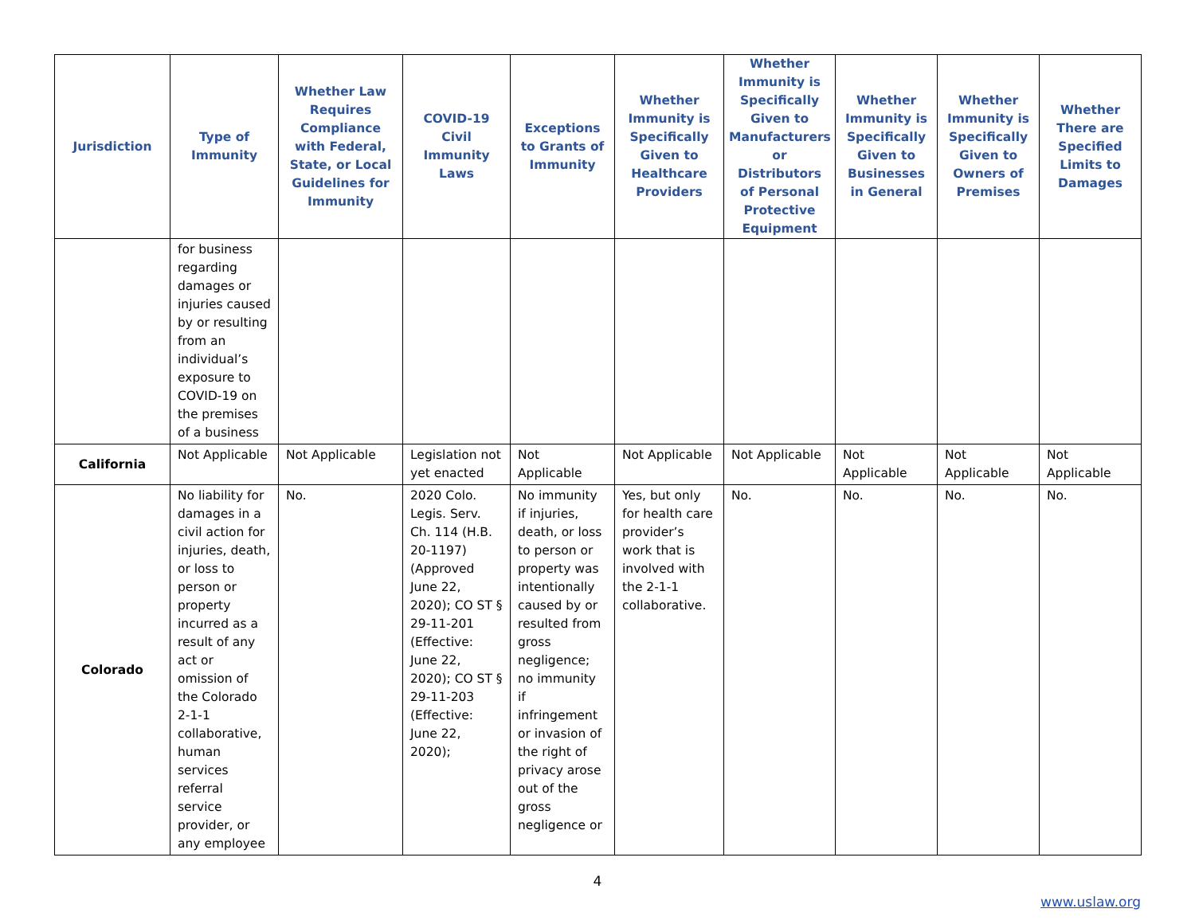| Jurisdiction | Type of Immunity | Whether Law Requires Compliance with Federal, State, or Local Guidelines for Immunity | COVID-19 Civil Immunity Laws | Exceptions to Grants of Immunity | Whether Immunity is Specifically Given to Healthcare Providers | Whether Immunity is Specifically Given to Manufacturers or Distributors of Personal Protective Equipment | Whether Immunity is Specifically Given to Businesses in General | Whether Immunity is Specifically Given to Owners of Premises | Whether There are Specified Limits to Damages |
| --- | --- | --- | --- | --- | --- | --- | --- | --- | --- |
| | for business regarding damages or injuries caused by or resulting from an individual’s exposure to COVID-19 on the premises of a business | | | | | | | | |
| California | Not Applicable | Not Applicable | Legislation not yet enacted | Not Applicable | Not Applicable | Not Applicable | Not Applicable | Not Applicable | Not Applicable |
| Colorado | No liability for damages in a civil action for injuries, death, or loss to person or property incurred as a result of any act or omission of the Colorado 2-1-1 collaborative, human services referral service provider, or any employee | No. | 2020 Colo. Legis. Serv. Ch. 114 (H.B. 20-1197) (Approved June 22, 2020); CO ST § 29-11-201 (Effective: June 22, 2020); CO ST § 29-11-203 (Effective: June 22, 2020); | No immunity if injuries, death, or loss to person or property was intentionally caused by or resulted from gross negligence; no immunity if infringement or invasion of the right of privacy arose out of the gross negligence or | Yes, but only for health care provider’s work that is involved with the 2-1-1 collaborative. | No. | No. | No. | No. |
4
www.uslaw.org